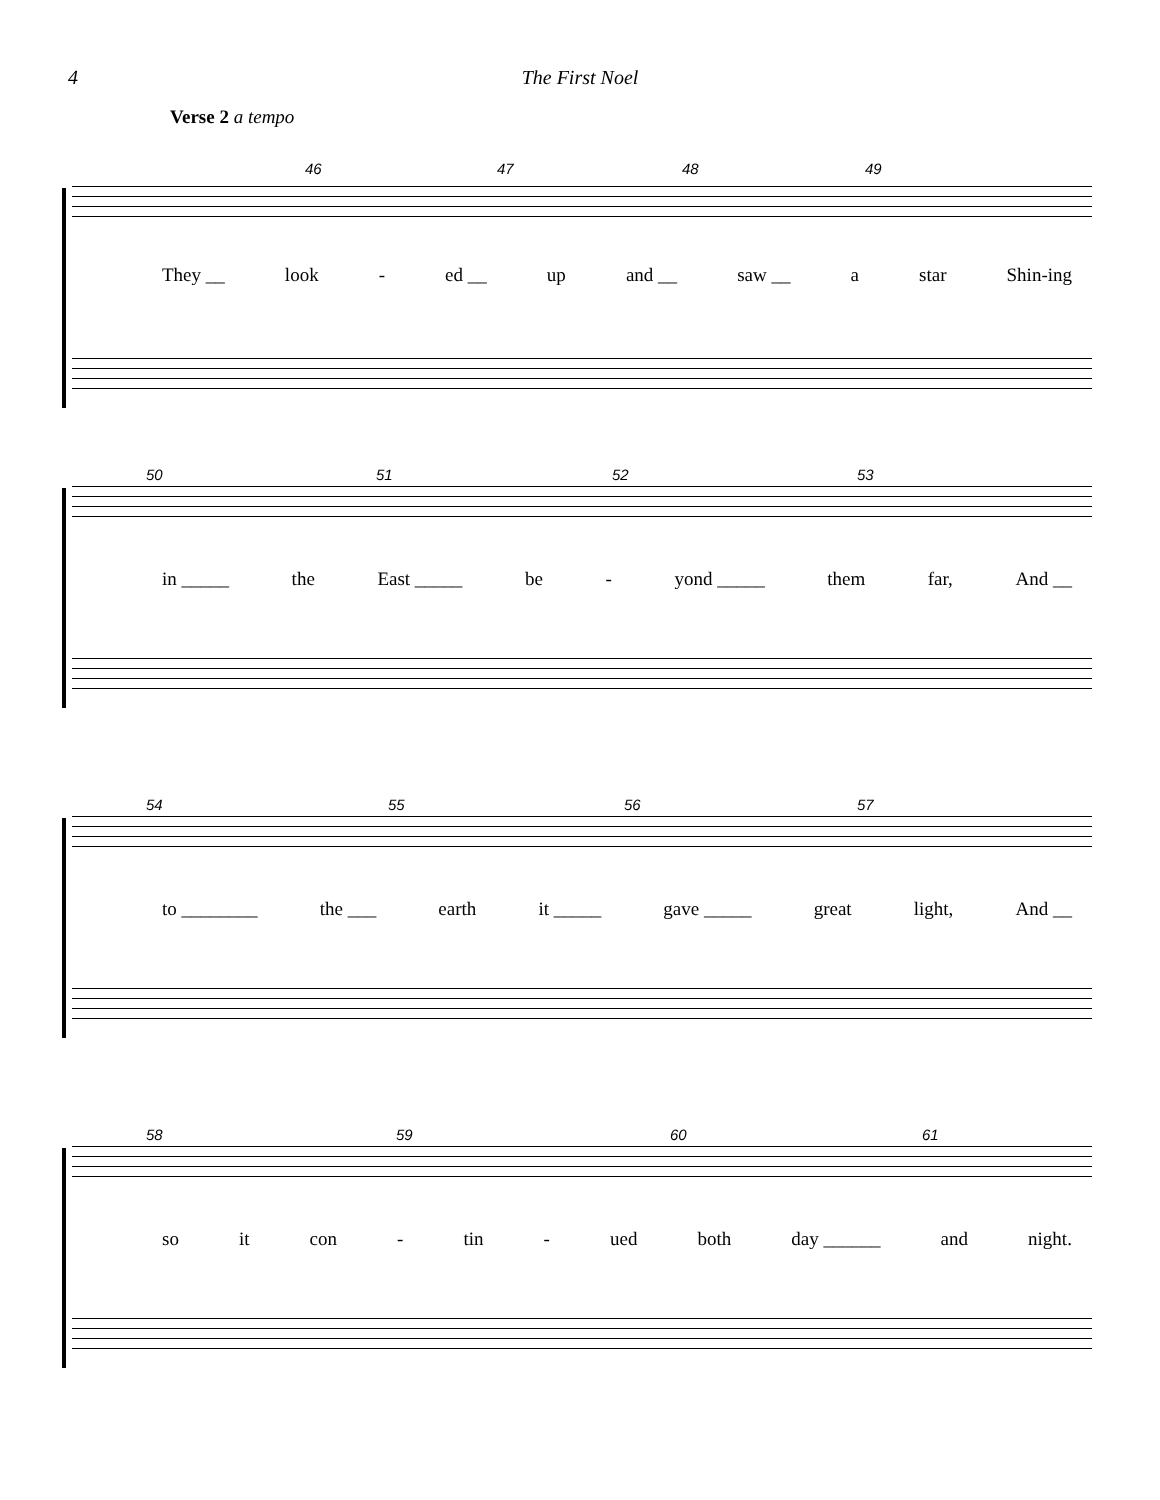4
The First Noel
Verse 2 a tempo
46 47 48 49
They __ look - ed __ up and __ saw __ a star Shin-ing
50 51 52 53
in _____ the East _____ be - yond _____ them far, And __
54 55 56 57
to ________ the ___ earth it _____ gave _____ great light, And __
58 59 60 61
so it con - tin - ued both day ______ and night.